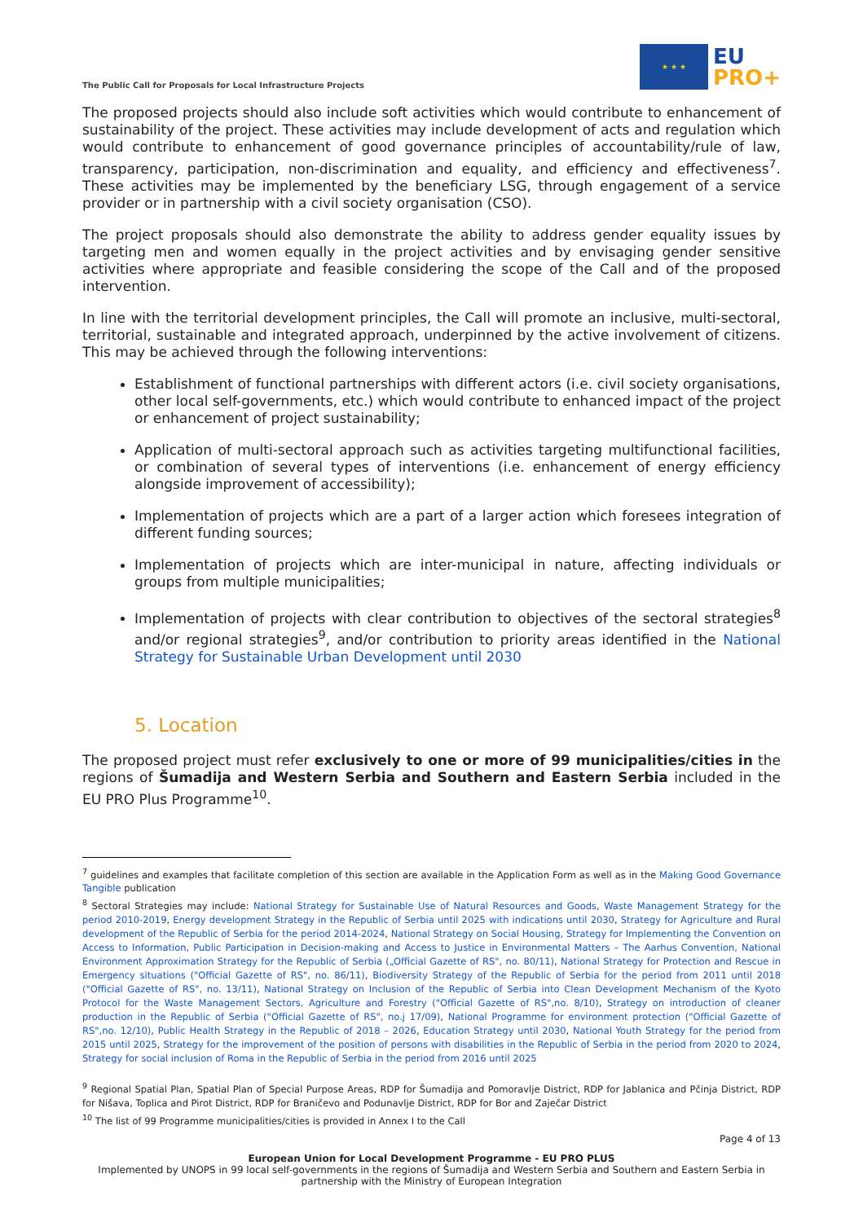The Public Call for Proposals for Local Infrastructure Projects
★ ★ ★
EU
PRO+
The proposed projects should also include soft activities which would contribute to enhancement of sustainability of the project. These activities may include development of acts and regulation which would contribute to enhancement of good governance principles of accountability/rule of law, transparency, participation, non-discrimination and equality, and efficiency and effectiveness<sup>7</sup>. These activities may be implemented by the beneficiary LSG, through engagement of a service provider or in partnership with a civil society organisation (CSO).
The project proposals should also demonstrate the ability to address gender equality issues by targeting men and women equally in the project activities and by envisaging gender sensitive activities where appropriate and feasible considering the scope of the Call and of the proposed intervention.
In line with the territorial development principles, the Call will promote an inclusive, multi-sectoral, territorial, sustainable and integrated approach, underpinned by the active involvement of citizens. This may be achieved through the following interventions:
Establishment of functional partnerships with different actors (i.e. civil society organisations, other local self-governments, etc.) which would contribute to enhanced impact of the project or enhancement of project sustainability;
Application of multi-sectoral approach such as activities targeting multifunctional facilities, or combination of several types of interventions (i.e. enhancement of energy efficiency alongside improvement of accessibility);
Implementation of projects which are a part of a larger action which foresees integration of different funding sources;
Implementation of projects which are inter-municipal in nature, affecting individuals or groups from multiple municipalities;
Implementation of projects with clear contribution to objectives of the sectoral strategies<sup>8</sup> and/or regional strategies<sup>9</sup>, and/or contribution to priority areas identified in the National Strategy for Sustainable Urban Development until 2030
5. Location
The proposed project must refer exclusively to one or more of 99 municipalities/cities in the regions of Šumadija and Western Serbia and Southern and Eastern Serbia included in the EU PRO Plus Programme<sup>10</sup>.
<sup>7</sup> guidelines and examples that facilitate completion of this section are available in the Application Form as well as in the Making Good Governance Tangible publication
<sup>8</sup> Sectoral Strategies may include: National Strategy for Sustainable Use of Natural Resources and Goods, Waste Management Strategy for the period 2010-2019, Energy development Strategy in the Republic of Serbia until 2025 with indications until 2030, Strategy for Agriculture and Rural development of the Republic of Serbia for the period 2014-2024, National Strategy on Social Housing, Strategy for Implementing the Convention on Access to Information, Public Participation in Decision-making and Access to Justice in Environmental Matters – The Aarhus Convention, National Environment Approximation Strategy for the Republic of Serbia („Official Gazette of RS", no. 80/11), National Strategy for Protection and Rescue in Emergency situations ("Official Gazette of RS", no. 86/11), Biodiversity Strategy of the Republic of Serbia for the period from 2011 until 2018 ("Official Gazette of RS", no. 13/11), National Strategy on Inclusion of the Republic of Serbia into Clean Development Mechanism of the Kyoto Protocol for the Waste Management Sectors, Agriculture and Forestry ("Official Gazette of RS",no. 8/10), Strategy on introduction of cleaner production in the Republic of Serbia ("Official Gazette of RS", no.j 17/09), National Programme for environment protection ("Official Gazette of RS",no. 12/10), Public Health Strategy in the Republic of 2018 – 2026, Education Strategy until 2030, National Youth Strategy for the period from 2015 until 2025, Strategy for the improvement of the position of persons with disabilities in the Republic of Serbia in the period from 2020 to 2024, Strategy for social inclusion of Roma in the Republic of Serbia in the period from 2016 until 2025
<sup>9</sup> Regional Spatial Plan, Spatial Plan of Special Purpose Areas, RDP for Šumadija and Pomoravlje District, RDP for Jablanica and Pčinja District, RDP for Nišava, Toplica and Pirot District, RDP for Braničevo and Podunavlje District, RDP for Bor and Zaječar District
<sup>10</sup> The list of 99 Programme municipalities/cities is provided in Annex I to the Call
Page 4 of 13
European Union for Local Development Programme - EU PRO PLUS
Implemented by UNOPS in 99 local self-governments in the regions of Šumadija and Western Serbia and Southern and Eastern Serbia in partnership with the Ministry of European Integration